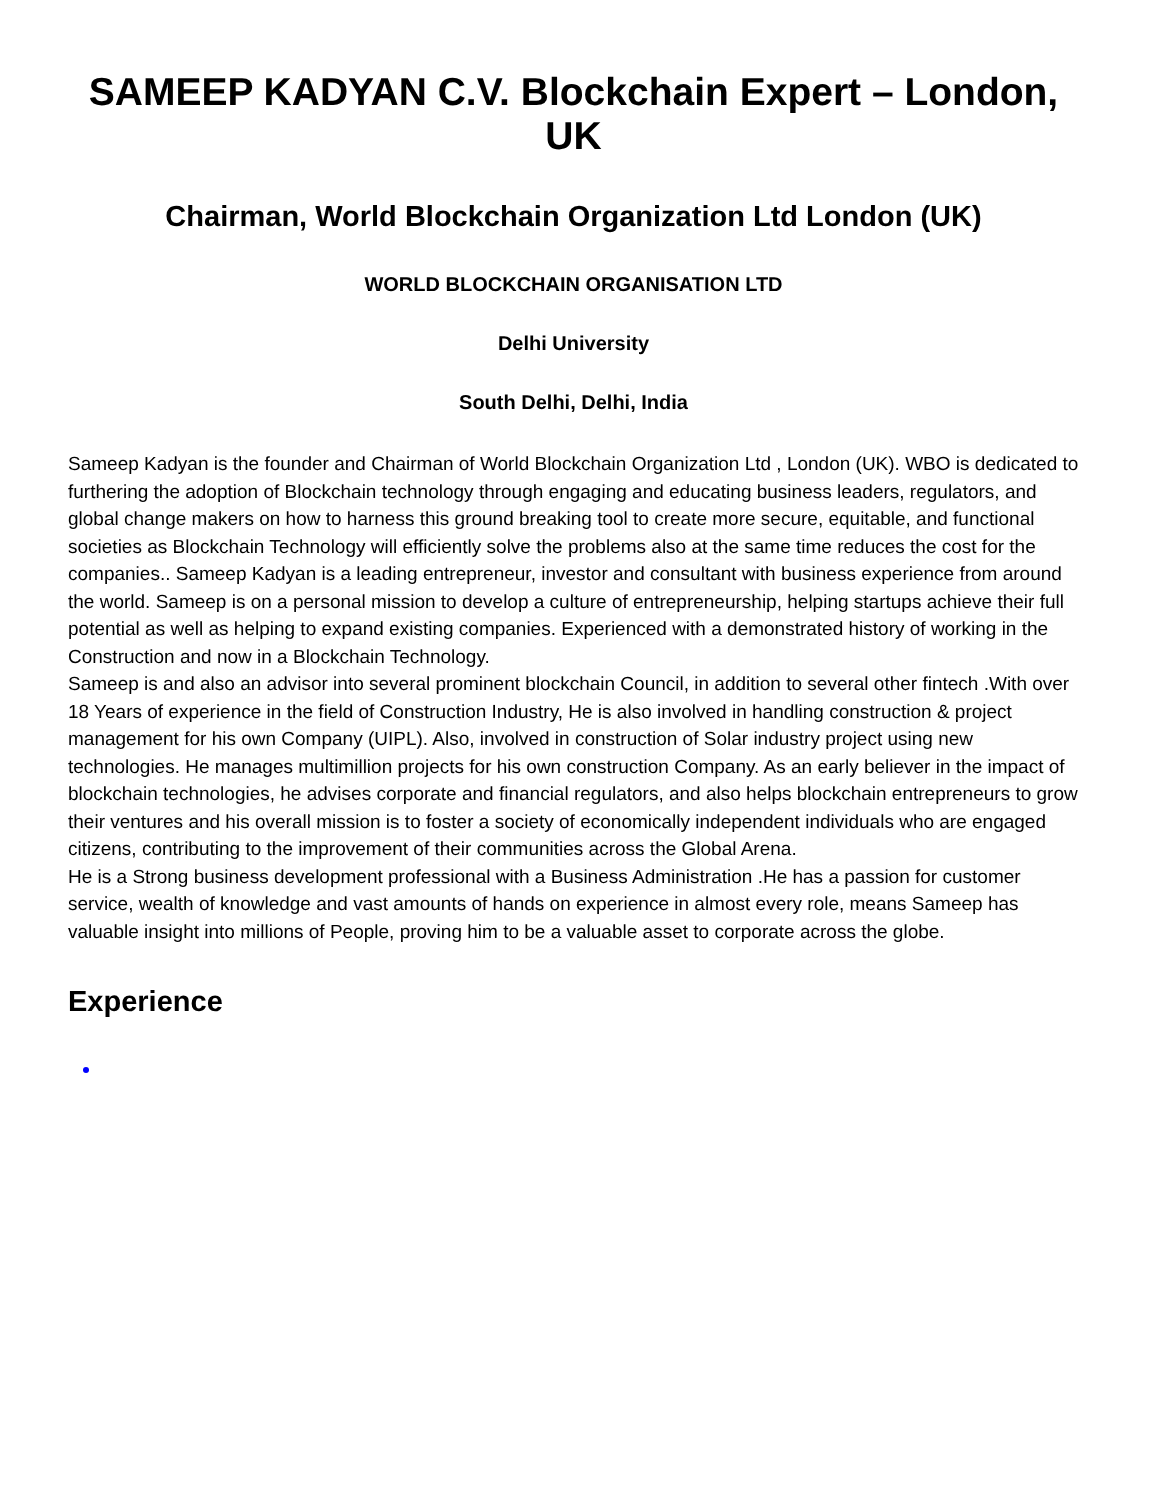SAMEEP KADYAN C.V. Blockchain Expert – London, UK
Chairman, World Blockchain Organization Ltd London (UK)
WORLD BLOCKCHAIN ORGANISATION LTD
Delhi University
South Delhi, Delhi, India
Sameep Kadyan is the founder and Chairman of World Blockchain Organization Ltd , London (UK). WBO is dedicated to furthering the adoption of Blockchain technology through engaging and educating business leaders, regulators, and global change makers on how to harness this ground breaking tool to create more secure, equitable, and functional societies as Blockchain Technology will efficiently solve the problems also at the same time reduces the cost for the companies.. Sameep Kadyan is a leading entrepreneur, investor and consultant with business experience from around the world. Sameep is on a personal mission to develop a culture of entrepreneurship, helping startups achieve their full potential as well as helping to expand existing companies. Experienced with a demonstrated history of working in the Construction and now in a Blockchain Technology.
Sameep is and also an advisor into several prominent blockchain Council, in addition to several other fintech .With over 18 Years of experience in the field of Construction Industry, He is also involved in handling construction & project management for his own Company (UIPL). Also, involved in construction of Solar industry project using new technologies. He manages multimillion projects for his own construction Company. As an early believer in the impact of blockchain technologies, he advises corporate and financial regulators, and also helps blockchain entrepreneurs to grow their ventures and his overall mission is to foster a society of economically independent individuals who are engaged citizens, contributing to the improvement of their communities across the Global Arena.
He is a Strong business development professional with a Business Administration .He has a passion for customer service, wealth of knowledge and vast amounts of hands on experience in almost every role, means Sameep has valuable insight into millions of People, proving him to be a valuable asset to corporate across the globe.
Experience